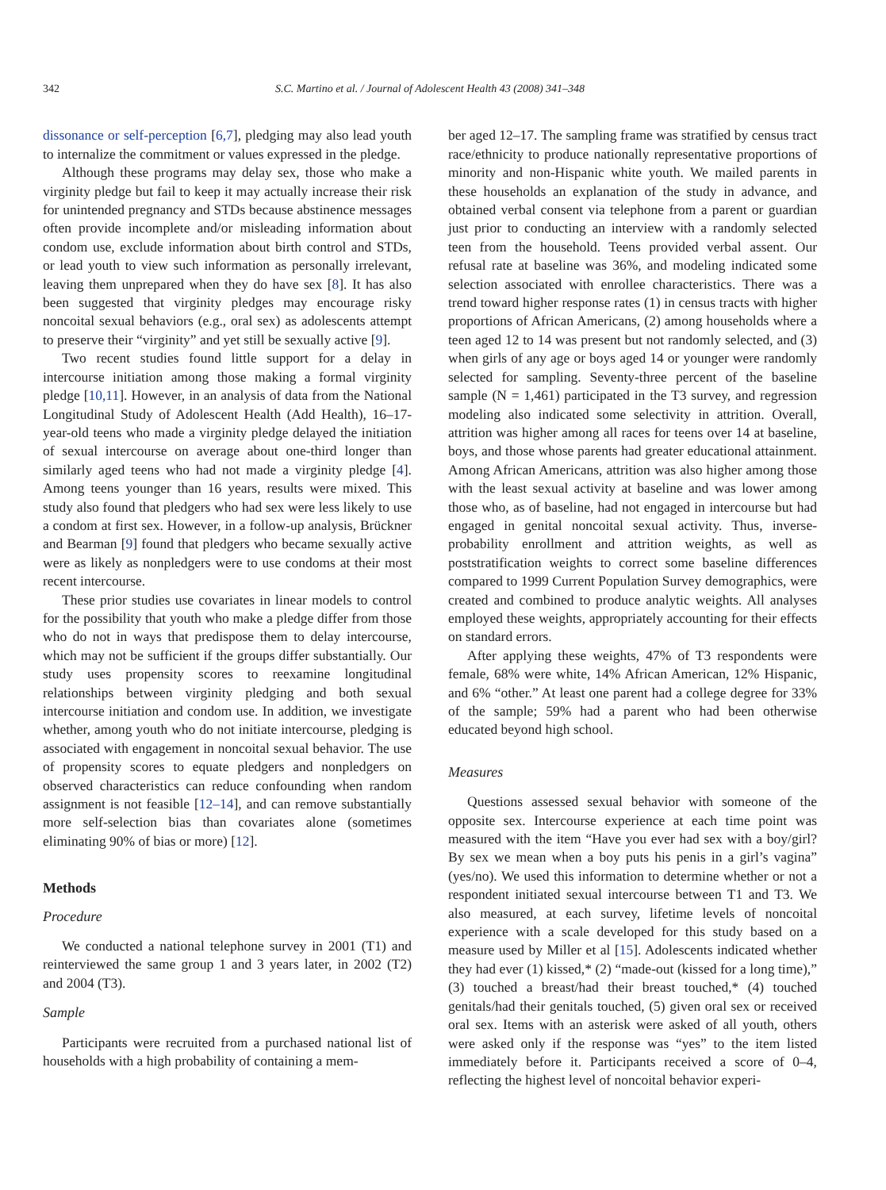342 S.C. Martino et al. / Journal of Adolescent Health 43 (2008) 341–348
dissonance or self-perception [6,7], pledging may also lead youth to internalize the commitment or values expressed in the pledge.
Although these programs may delay sex, those who make a virginity pledge but fail to keep it may actually increase their risk for unintended pregnancy and STDs because abstinence messages often provide incomplete and/or misleading information about condom use, exclude information about birth control and STDs, or lead youth to view such information as personally irrelevant, leaving them unprepared when they do have sex [8]. It has also been suggested that virginity pledges may encourage risky noncoital sexual behaviors (e.g., oral sex) as adolescents attempt to preserve their “virginity” and yet still be sexually active [9].
Two recent studies found little support for a delay in intercourse initiation among those making a formal virginity pledge [10,11]. However, in an analysis of data from the National Longitudinal Study of Adolescent Health (Add Health), 16–17-year-old teens who made a virginity pledge delayed the initiation of sexual intercourse on average about one-third longer than similarly aged teens who had not made a virginity pledge [4]. Among teens younger than 16 years, results were mixed. This study also found that pledgers who had sex were less likely to use a condom at first sex. However, in a follow-up analysis, Brückner and Bearman [9] found that pledgers who became sexually active were as likely as nonpledgers were to use condoms at their most recent intercourse.
These prior studies use covariates in linear models to control for the possibility that youth who make a pledge differ from those who do not in ways that predispose them to delay intercourse, which may not be sufficient if the groups differ substantially. Our study uses propensity scores to reexamine longitudinal relationships between virginity pledging and both sexual intercourse initiation and condom use. In addition, we investigate whether, among youth who do not initiate intercourse, pledging is associated with engagement in noncoital sexual behavior. The use of propensity scores to equate pledgers and nonpledgers on observed characteristics can reduce confounding when random assignment is not feasible [12–14], and can remove substantially more self-selection bias than covariates alone (sometimes eliminating 90% of bias or more) [12].
Methods
Procedure
We conducted a national telephone survey in 2001 (T1) and reinterviewed the same group 1 and 3 years later, in 2002 (T2) and 2004 (T3).
Sample
Participants were recruited from a purchased national list of households with a high probability of containing a mem-
ber aged 12–17. The sampling frame was stratified by census tract race/ethnicity to produce nationally representative proportions of minority and non-Hispanic white youth. We mailed parents in these households an explanation of the study in advance, and obtained verbal consent via telephone from a parent or guardian just prior to conducting an interview with a randomly selected teen from the household. Teens provided verbal assent. Our refusal rate at baseline was 36%, and modeling indicated some selection associated with enrollee characteristics. There was a trend toward higher response rates (1) in census tracts with higher proportions of African Americans, (2) among households where a teen aged 12 to 14 was present but not randomly selected, and (3) when girls of any age or boys aged 14 or younger were randomly selected for sampling. Seventy-three percent of the baseline sample (N = 1,461) participated in the T3 survey, and regression modeling also indicated some selectivity in attrition. Overall, attrition was higher among all races for teens over 14 at baseline, boys, and those whose parents had greater educational attainment. Among African Americans, attrition was also higher among those with the least sexual activity at baseline and was lower among those who, as of baseline, had not engaged in intercourse but had engaged in genital noncoital sexual activity. Thus, inverse-probability enrollment and attrition weights, as well as poststratification weights to correct some baseline differences compared to 1999 Current Population Survey demographics, were created and combined to produce analytic weights. All analyses employed these weights, appropriately accounting for their effects on standard errors.
After applying these weights, 47% of T3 respondents were female, 68% were white, 14% African American, 12% Hispanic, and 6% “other.” At least one parent had a college degree for 33% of the sample; 59% had a parent who had been otherwise educated beyond high school.
Measures
Questions assessed sexual behavior with someone of the opposite sex. Intercourse experience at each time point was measured with the item “Have you ever had sex with a boy/girl? By sex we mean when a boy puts his penis in a girl’s vagina” (yes/no). We used this information to determine whether or not a respondent initiated sexual intercourse between T1 and T3. We also measured, at each survey, lifetime levels of noncoital experience with a scale developed for this study based on a measure used by Miller et al [15]. Adolescents indicated whether they had ever (1) kissed,* (2) “made-out (kissed for a long time),” (3) touched a breast/had their breast touched,* (4) touched genitals/had their genitals touched, (5) given oral sex or received oral sex. Items with an asterisk were asked of all youth, others were asked only if the response was “yes” to the item listed immediately before it. Participants received a score of 0–4, reflecting the highest level of noncoital behavior experi-